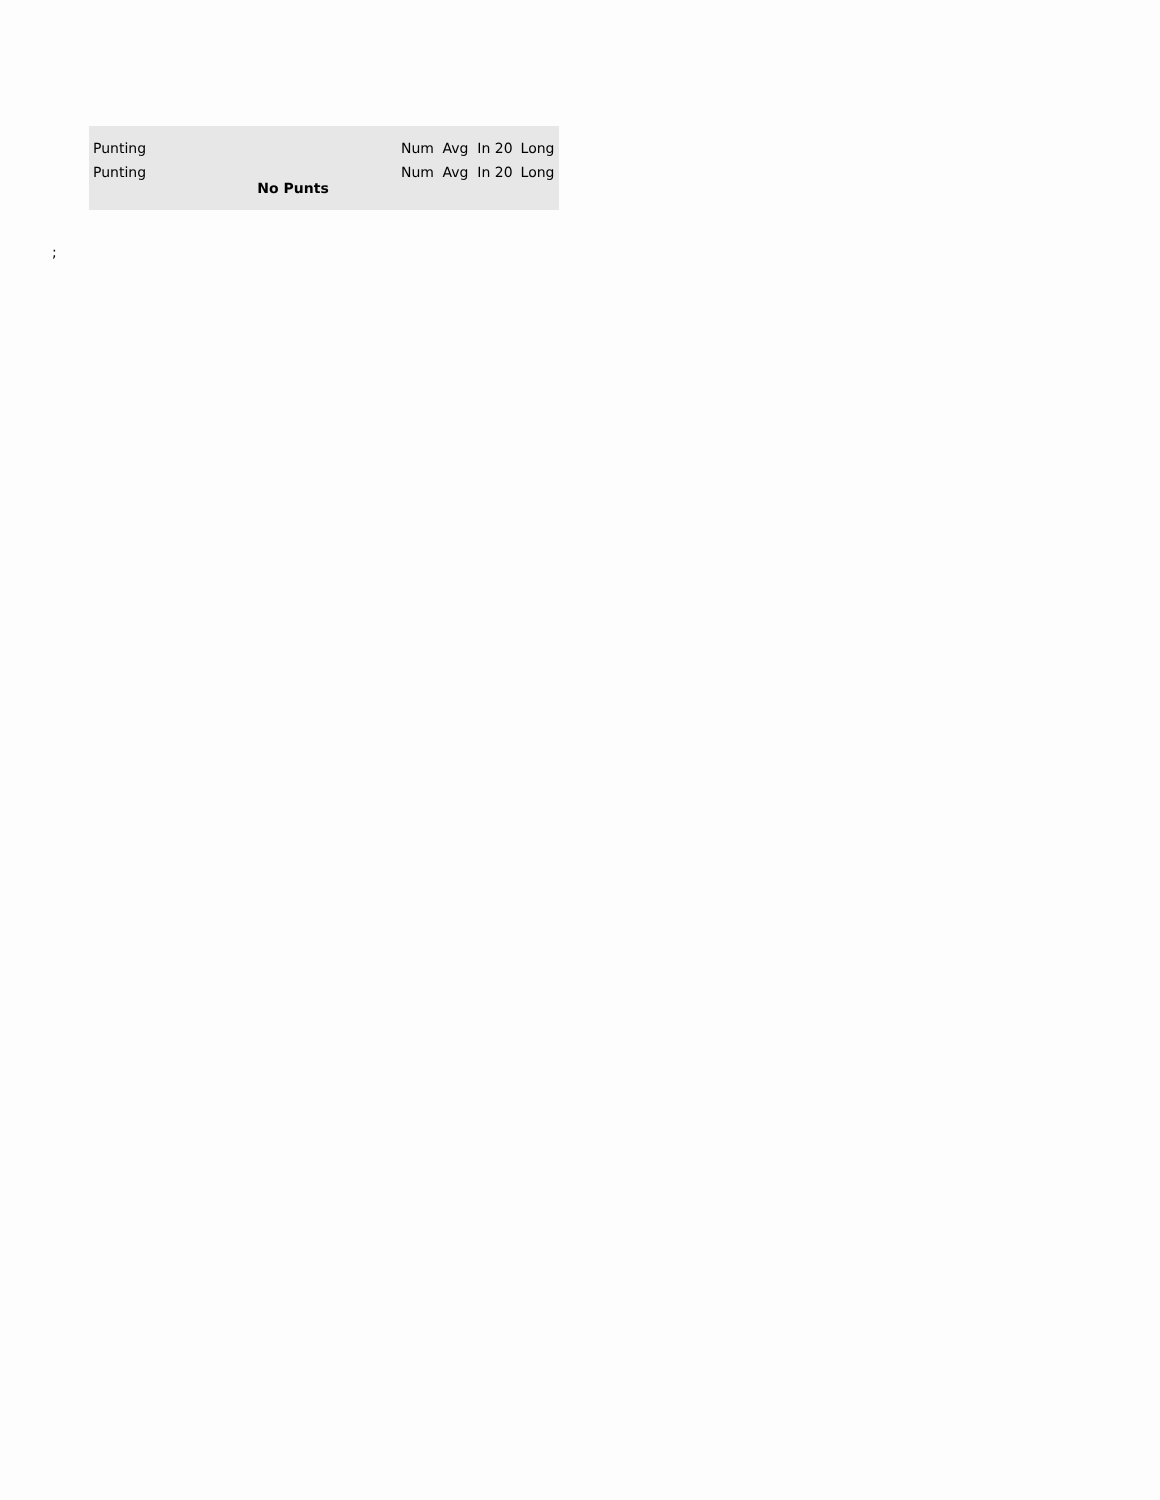| Punting | Num | Avg | In 20 | Long |
| --- | --- | --- | --- | --- |
| Punting No Punts | Num | Avg | In 20 | Long |
;